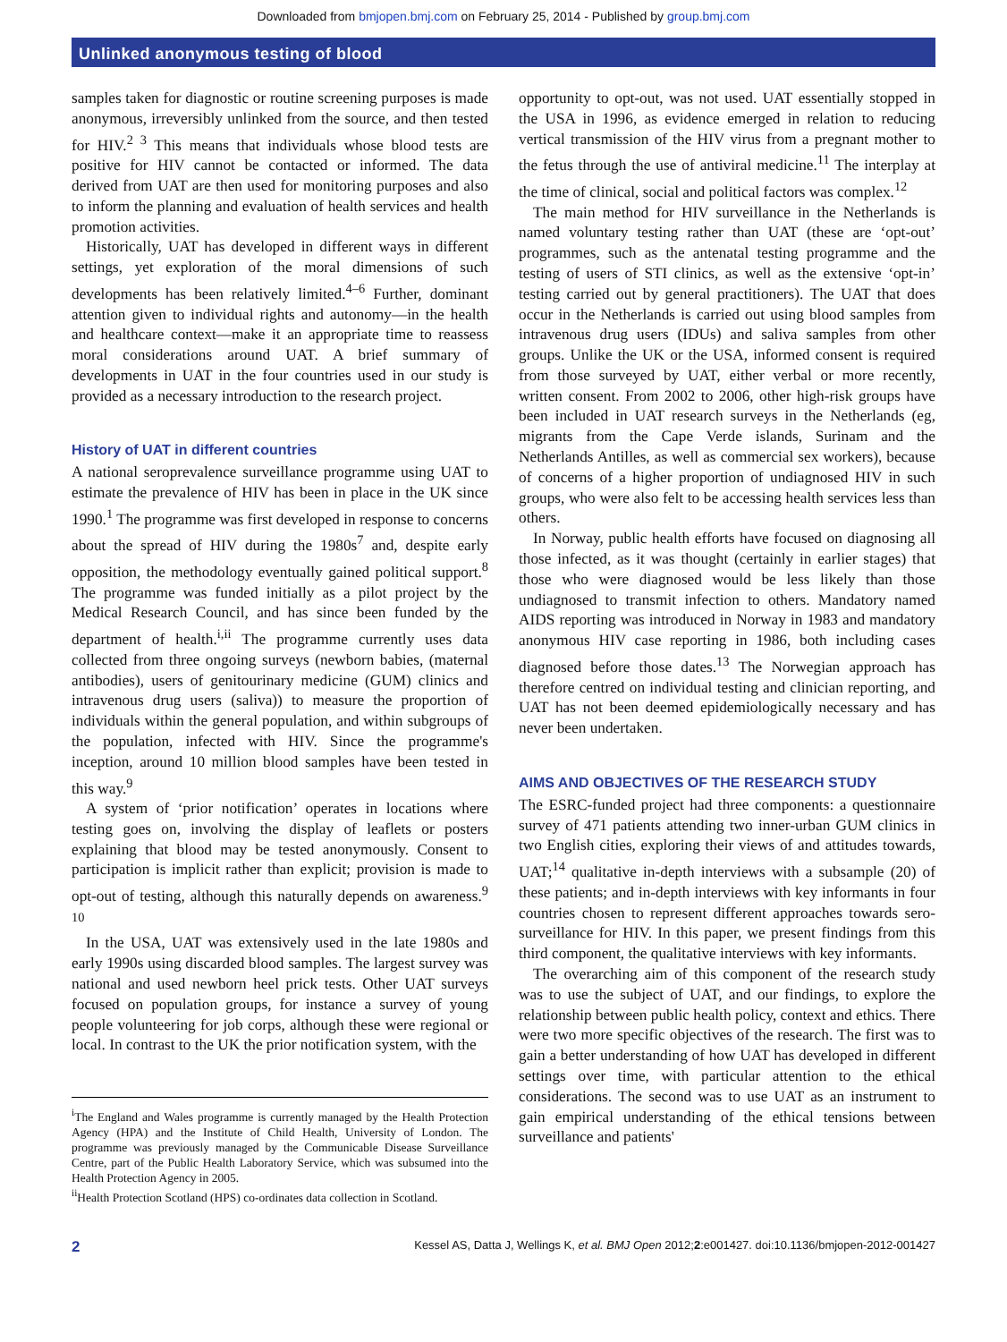Downloaded from bmjopen.bmj.com on February 25, 2014 - Published by group.bmj.com
Unlinked anonymous testing of blood
samples taken for diagnostic or routine screening purposes is made anonymous, irreversibly unlinked from the source, and then tested for HIV.<sup>2 3</sup> This means that individuals whose blood tests are positive for HIV cannot be contacted or informed. The data derived from UAT are then used for monitoring purposes and also to inform the planning and evaluation of health services and health promotion activities.
Historically, UAT has developed in different ways in different settings, yet exploration of the moral dimensions of such developments has been relatively limited.<sup>4–6</sup> Further, dominant attention given to individual rights and autonomy—in the health and healthcare context—make it an appropriate time to reassess moral considerations around UAT. A brief summary of developments in UAT in the four countries used in our study is provided as a necessary introduction to the research project.
History of UAT in different countries
A national seroprevalence surveillance programme using UAT to estimate the prevalence of HIV has been in place in the UK since 1990.<sup>1</sup> The programme was first developed in response to concerns about the spread of HIV during the 1980s<sup>7</sup> and, despite early opposition, the methodology eventually gained political support.<sup>8</sup> The programme was funded initially as a pilot project by the Medical Research Council, and has since been funded by the department of health.<sup>i,ii</sup> The programme currently uses data collected from three ongoing surveys (newborn babies, (maternal antibodies), users of genitourinary medicine (GUM) clinics and intravenous drug users (saliva)) to measure the proportion of individuals within the general population, and within subgroups of the population, infected with HIV. Since the programme's inception, around 10 million blood samples have been tested in this way.<sup>9</sup>
A system of ‘prior notification’ operates in locations where testing goes on, involving the display of leaflets or posters explaining that blood may be tested anonymously. Consent to participation is implicit rather than explicit; provision is made to opt-out of testing, although this naturally depends on awareness.<sup>9 10</sup>
In the USA, UAT was extensively used in the late 1980s and early 1990s using discarded blood samples. The largest survey was national and used newborn heel prick tests. Other UAT surveys focused on population groups, for instance a survey of young people volunteering for job corps, although these were regional or local. In contrast to the UK the prior notification system, with the
<sup>i</sup> The England and Wales programme is currently managed by the Health Protection Agency (HPA) and the Institute of Child Health, University of London. The programme was previously managed by the Communicable Disease Surveillance Centre, part of the Public Health Laboratory Service, which was subsumed into the Health Protection Agency in 2005.
<sup>ii</sup>Health Protection Scotland (HPS) co-ordinates data collection in Scotland.
opportunity to opt-out, was not used. UAT essentially stopped in the USA in 1996, as evidence emerged in relation to reducing vertical transmission of the HIV virus from a pregnant mother to the fetus through the use of antiviral medicine.<sup>11</sup> The interplay at the time of clinical, social and political factors was complex.<sup>12</sup>
The main method for HIV surveillance in the Netherlands is named voluntary testing rather than UAT (these are ‘opt-out’ programmes, such as the antenatal testing programme and the testing of users of STI clinics, as well as the extensive ‘opt-in’ testing carried out by general practitioners). The UAT that does occur in the Netherlands is carried out using blood samples from intravenous drug users (IDUs) and saliva samples from other groups. Unlike the UK or the USA, informed consent is required from those surveyed by UAT, either verbal or more recently, written consent. From 2002 to 2006, other high-risk groups have been included in UAT research surveys in the Netherlands (eg, migrants from the Cape Verde islands, Surinam and the Netherlands Antilles, as well as commercial sex workers), because of concerns of a higher proportion of undiagnosed HIV in such groups, who were also felt to be accessing health services less than others.
In Norway, public health efforts have focused on diagnosing all those infected, as it was thought (certainly in earlier stages) that those who were diagnosed would be less likely than those undiagnosed to transmit infection to others. Mandatory named AIDS reporting was introduced in Norway in 1983 and mandatory anonymous HIV case reporting in 1986, both including cases diagnosed before those dates.<sup>13</sup> The Norwegian approach has therefore centred on individual testing and clinician reporting, and UAT has not been deemed epidemiologically necessary and has never been undertaken.
AIMS AND OBJECTIVES OF THE RESEARCH STUDY
The ESRC-funded project had three components: a questionnaire survey of 471 patients attending two inner-urban GUM clinics in two English cities, exploring their views of and attitudes towards, UAT;<sup>14</sup> qualitative in-depth interviews with a subsample (20) of these patients; and in-depth interviews with key informants in four countries chosen to represent different approaches towards sero-surveillance for HIV. In this paper, we present findings from this third component, the qualitative interviews with key informants.
The overarching aim of this component of the research study was to use the subject of UAT, and our findings, to explore the relationship between public health policy, context and ethics. There were two more specific objectives of the research. The first was to gain a better understanding of how UAT has developed in different settings over time, with particular attention to the ethical considerations. The second was to use UAT as an instrument to gain empirical understanding of the ethical tensions between surveillance and patients'
2 Kessel AS, Datta J, Wellings K, et al. BMJ Open 2012;2:e001427. doi:10.1136/bmjopen-2012-001427